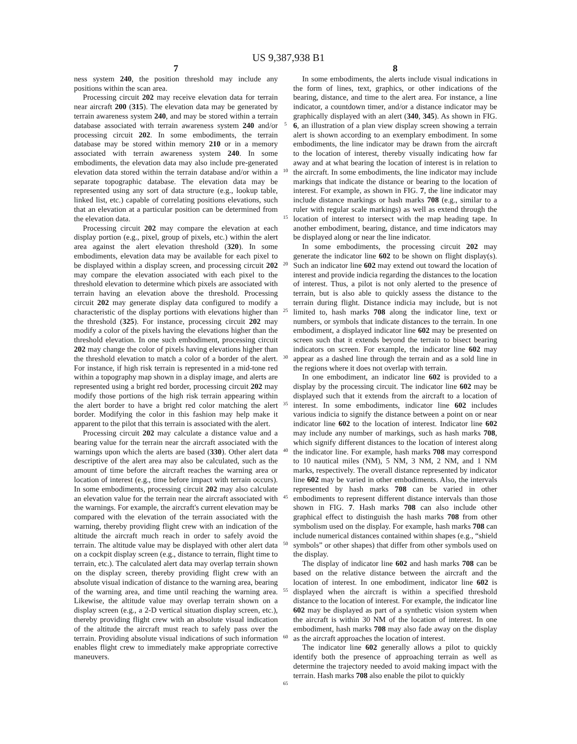US 9,387,938 B1
7
ness system 240, the position threshold may include any positions within the scan area.
Processing circuit 202 may receive elevation data for terrain near aircraft 200 (315). The elevation data may be generated by terrain awareness system 240, and may be stored within a terrain database associated with terrain awareness system 240 and/or processing circuit 202. In some embodiments, the terrain database may be stored within memory 210 or in a memory associated with terrain awareness system 240. In some embodiments, the elevation data may also include pre-generated elevation data stored within the terrain database and/or within a separate topographic database. The elevation data may be represented using any sort of data structure (e.g., lookup table, linked list, etc.) capable of correlating positions elevations, such that an elevation at a particular position can be determined from the elevation data.
Processing circuit 202 may compare the elevation at each display portion (e.g., pixel, group of pixels, etc.) within the alert area against the alert elevation threshold (320). In some embodiments, elevation data may be available for each pixel to be displayed within a display screen, and processing circuit 202 may compare the elevation associated with each pixel to the threshold elevation to determine which pixels are associated with terrain having an elevation above the threshold. Processing circuit 202 may generate display data configured to modify a characteristic of the display portions with elevations higher than the threshold (325). For instance, processing circuit 202 may modify a color of the pixels having the elevations higher than the threshold elevation. In one such embodiment, processing circuit 202 may change the color of pixels having elevations higher than the threshold elevation to match a color of a border of the alert. For instance, if high risk terrain is represented in a mid-tone red within a topography map shown in a display image, and alerts are represented using a bright red border, processing circuit 202 may modify those portions of the high risk terrain appearing within the alert border to have a bright red color matching the alert border. Modifying the color in this fashion may help make it apparent to the pilot that this terrain is associated with the alert.
Processing circuit 202 may calculate a distance value and a bearing value for the terrain near the aircraft associated with the warnings upon which the alerts are based (330). Other alert data descriptive of the alert area may also be calculated, such as the amount of time before the aircraft reaches the warning area or location of interest (e.g., time before impact with terrain occurs). In some embodiments, processing circuit 202 may also calculate an elevation value for the terrain near the aircraft associated with the warnings. For example, the aircraft's current elevation may be compared with the elevation of the terrain associated with the warning, thereby providing flight crew with an indication of the altitude the aircraft much reach in order to safely avoid the terrain. The altitude value may be displayed with other alert data on a cockpit display screen (e.g., distance to terrain, flight time to terrain, etc.). The calculated alert data may overlap terrain shown on the display screen, thereby providing flight crew with an absolute visual indication of distance to the warning area, bearing of the warning area, and time until reaching the warning area. Likewise, the altitude value may overlap terrain shown on a display screen (e.g., a 2-D vertical situation display screen, etc.), thereby providing flight crew with an absolute visual indication of the altitude the aircraft must reach to safely pass over the terrain. Providing absolute visual indications of such information enables flight crew to immediately make appropriate corrective maneuvers.
5
10
15
20
25
30
35
40
45
50
55
60
65
8
In some embodiments, the alerts include visual indications in the form of lines, text, graphics, or other indications of the bearing, distance, and time to the alert area. For instance, a line indicator, a countdown timer, and/or a distance indicator may be graphically displayed with an alert (340, 345). As shown in FIG. 6, an illustration of a plan view display screen showing a terrain alert is shown according to an exemplary embodiment. In some embodiments, the line indicator may be drawn from the aircraft to the location of interest, thereby visually indicating how far away and at what bearing the location of interest is in relation to the aircraft. In some embodiments, the line indicator may include markings that indicate the distance or bearing to the location of interest. For example, as shown in FIG. 7, the line indicator may include distance markings or hash marks 708 (e.g., similar to a ruler with regular scale markings) as well as extend through the location of interest to intersect with the map heading tape. In another embodiment, bearing, distance, and time indicators may be displayed along or near the line indicator.
In some embodiments, the processing circuit 202 may generate the indicator line 602 to be shown on flight display(s). Such an indicator line 602 may extend out toward the location of interest and provide indicia regarding the distances to the location of interest. Thus, a pilot is not only alerted to the presence of terrain, but is also able to quickly assess the distance to the terrain during flight. Distance indicia may include, but is not limited to, hash marks 708 along the indicator line, text or numbers, or symbols that indicate distances to the terrain. In one embodiment, a displayed indicator line 602 may be presented on screen such that it extends beyond the terrain to bisect bearing indicators on screen. For example, the indicator line 602 may appear as a dashed line through the terrain and as a sold line in the regions where it does not overlap with terrain.
In one embodiment, an indicator line 602 is provided to a display by the processing circuit. The indicator line 602 may be displayed such that it extends from the aircraft to a location of interest. In some embodiments, indicator line 602 includes various indicia to signify the distance between a point on or near indicator line 602 to the location of interest. Indicator line 602 may include any number of markings, such as hash marks 708, which signify different distances to the location of interest along the indicator line. For example, hash marks 708 may correspond to 10 nautical miles (NM), 5 NM, 3 NM, 2 NM, and 1 NM marks, respectively. The overall distance represented by indicator line 602 may be varied in other embodiments. Also, the intervals represented by hash marks 708 can be varied in other embodiments to represent different distance intervals than those shown in FIG. 7. Hash marks 708 can also include other graphical effect to distinguish the hash marks 708 from other symbolism used on the display. For example, hash marks 708 can include numerical distances contained within shapes (e.g., “shield symbols” or other shapes) that differ from other symbols used on the display.
The display of indicator line 602 and hash marks 708 can be based on the relative distance between the aircraft and the location of interest. In one embodiment, indicator line 602 is displayed when the aircraft is within a specified threshold distance to the location of interest. For example, the indicator line 602 may be displayed as part of a synthetic vision system when the aircraft is within 30 NM of the location of interest. In one embodiment, hash marks 708 may also fade away on the display as the aircraft approaches the location of interest.
The indicator line 602 generally allows a pilot to quickly identify both the presence of approaching terrain as well as determine the trajectory needed to avoid making impact with the terrain. Hash marks 708 also enable the pilot to quickly